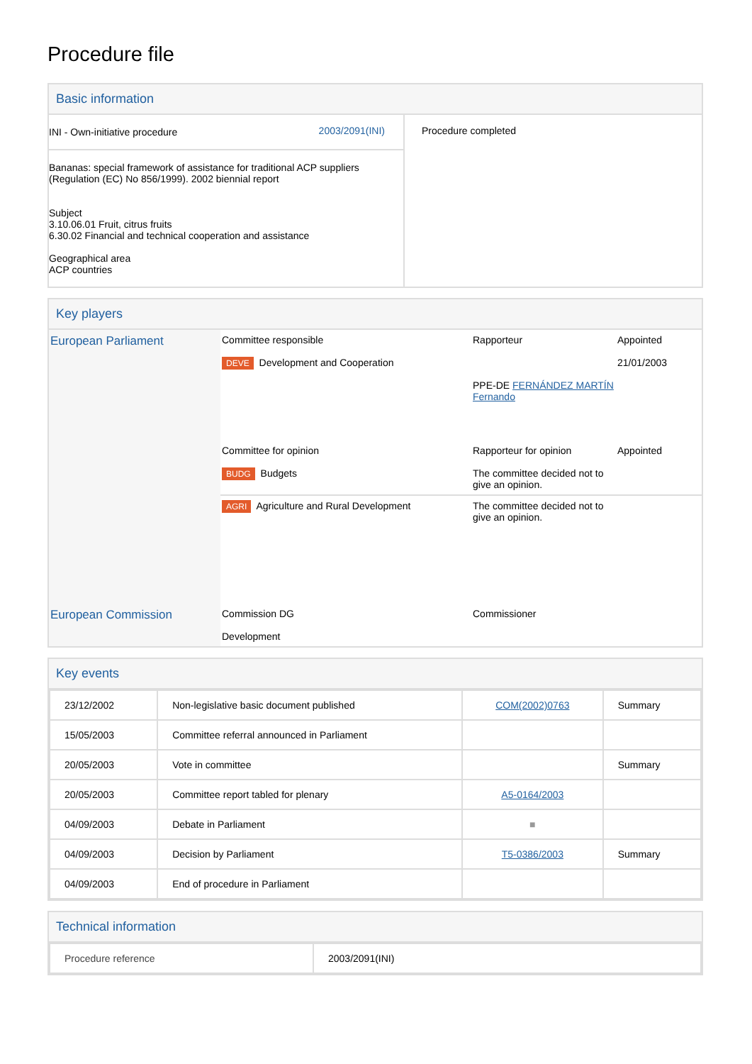Procedure file
Basic information
| / INI - Own-initiative procedure / 2003/2091(INI) / Bananas: special framework of assistance for traditional ACP suppliers (Regulation (EC) No 856/1999). 2002 biennial report Subject 3.10.06.01 Fruit, citrus fruits 6.30.02 Financial and technical cooperation and assistance Geographical area ACP countries | Procedure completed |
Key players
| European Parliament | Committee responsible DEVE Development and Cooperation | Rapporteur PPE-DE FERNÁNDEZ MARTÍN Fernando | Appointed 21/01/2003 |
| | Committee for opinion BUDG Budgets | Rapporteur for opinion The committee decided not to give an opinion. | Appointed |
| | AGRI Agriculture and Rural Development | The committee decided not to give an opinion. | |
| European Commission | Commission DG Development | Commissioner | |
Key events
| 23/12/2002 | Non-legislative basic document published | COM(2002)0763 | Summary |
| 15/05/2003 | Committee referral announced in Parliament | | |
| 20/05/2003 | Vote in committee | | Summary |
| 20/05/2003 | Committee report tabled for plenary | A5-0164/2003 | |
| 04/09/2003 | Debate in Parliament | ■ | |
| 04/09/2003 | Decision by Parliament | T5-0386/2003 | Summary |
| 04/09/2003 | End of procedure in Parliament | | |
Technical information
| Procedure reference | 2003/2091(INI) |